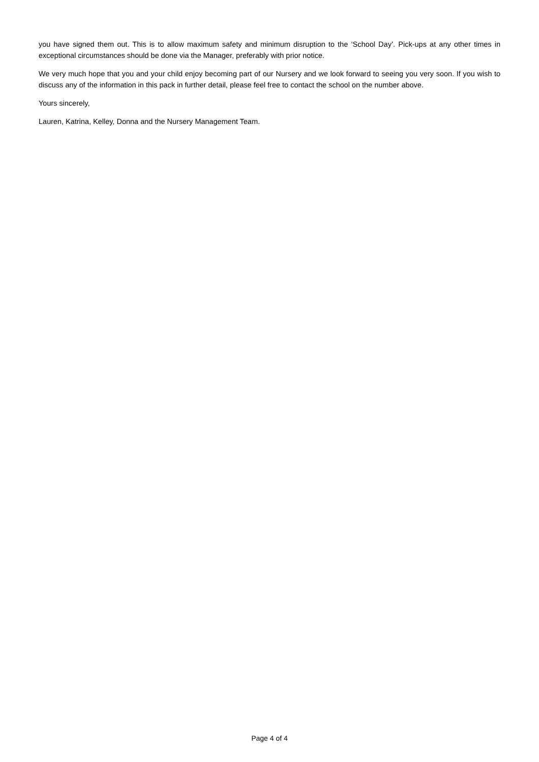you have signed them out. This is to allow maximum safety and minimum disruption to the ‘School Day’. Pick-ups at any other times in exceptional circumstances should be done via the Manager, preferably with prior notice.
We very much hope that you and your child enjoy becoming part of our Nursery and we look forward to seeing you very soon. If you wish to discuss any of the information in this pack in further detail, please feel free to contact the school on the number above.
Yours sincerely,
Lauren, Katrina, Kelley, Donna and the Nursery Management Team.
Page 4 of 4